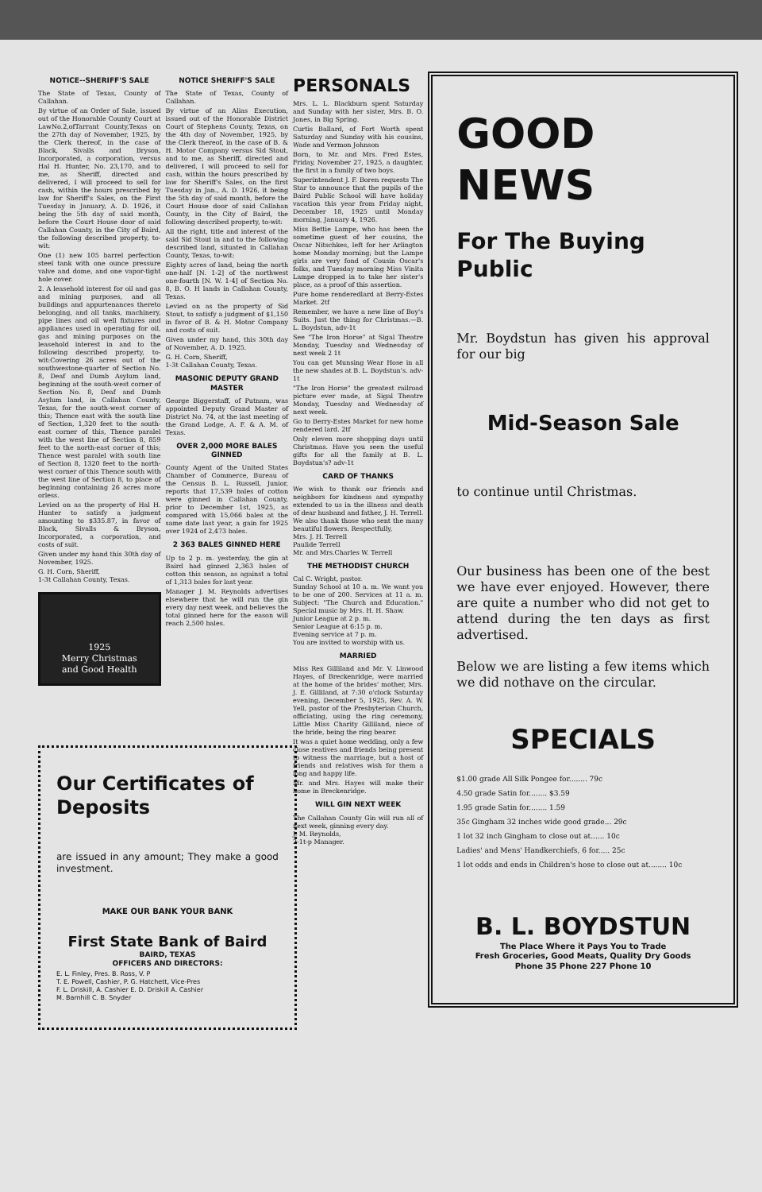NOTICE--SHERIFF'S SALE
The State of Texas, County of Callahan.
By virtue of an Order of Sale, issued out of the Honorable County Court at LawNo.2,ofTarrant County,Texas on the 27th day of November, 1925, by the Clerk thereof, in the case of Black, Sivalls and Bryson, Incorporated, a corporation, versus Hal H. Hunter, No. 23,170, and to me, as Sheriff, directed and delivered, I will proceed to sell for cash, within the hours prescribed by law for Sheriff's Sales, on the First Tuesday in January, A. D. 1926, it being the 5th day of said month, before the Court House door of said Callahan County, in the City of Baird, the following described property, to-wit:
One (1) new 105 barrel perfection steel tank with one ounce pressure valve and dome, and one vapor-tight hole cover.
2. A leasehold interest for oil and gas and mining purposes, and all buildings and appurtenances thereto belonging, and all tanks, machinery, pipe lines and oil well fixtures and appliances used in operating for oil, gas and mining purposes on the leasehold interest in and to the following described property, to-wit:Covering 26 acres out of the southwestone-quarter of Section No. 8, Deaf and Dumb Asylum land, beginning at the south-west corner of Section No. 8, Deaf and Dumb Asylum land, in Callahan County, Texas, for the south-west corner of this; Thence east with the south line of Section, 1,320 feet to the south-east corner of this, Thence paralel with the west line of Section 8, 859 feet to the north-east corner of this; Thence west paralel with south line of Section 8, 1320 feet to the north-west corner of this Thence south with the west line of Section 8, to place of beginning containing 26 acres more orless.
Levied on as the property of Hal H. Hunter to satisfy a judgment amounting to $335.87, in favor of Black, Sivalls & Bryson, Incorporated, a corporation, and costs of suit.
Given under my hand this 30th day of November, 1925.
G. H. Corn, Sheriff,
1-3t Callahan County, Texas.
1925
Merry Christmas
and Good Health
NOTICE SHERIFF'S SALE
The State of Texas, County of Callahan.
By virtue of an Alias Execution, issued out of the Honorable District Court of Stephens County, Texas, on the 4th day of November, 1925, by the Clerk thereof, in the case of B. & H. Motor Company versus Sid Stout, and to me, as Sheriff, directed and delivered, I will proceed to sell for cash, within the hours prescribed by law for Sheriff's Sales, on the first Tuesday in Jan., A. D. 1926, it being the 5th day of said month, before the Court House door of said Callahan County, in the City of Baird, the following described property, to-wit:
All the right, title and interest of the said Sid Stout in and to the following described land, situated in Callahan County, Texas, to-wit:
Eighty acres of land, being the north one-half [N. 1-2] of the northwest one-fourth [N. W. 1-4] of Section No. 8, B. O. H lands in Callahan County, Texas.
Levied on as the property of Sid Stout, to satisfy a judgment of $1,150 in favor of B. & H. Motor Company and costs of suit.
Given under my hand, this 30th day of November, A. D. 1925.
G. H. Corn, Sheriff,
1-3t Callahan County, Texas.
MASONIC DEPUTY GRAND MASTER
George Biggerstaff, of Putnam, was appointed Deputy Grand Master of District No. 74, at the last meeting of the Grand Lodge, A. F. & A. M. of Texas.
OVER 2,000 MORE BALES GINNED
County Agent of the United States Chamber of Commerce, Bureau of the Census B. L. Russell, Junior, reports that 17,539 bales of cotton were ginned in Callahan County, prior to December 1st, 1925, as compared with 15,066 bales at the same date last year, a gain for 1925 over 1924 of 2,473 bales.
2 363 BALES GINNED HERE
Up to 2 p. m. yesterday, the gin at Baird had ginned 2,363 bales of cotton this season, as against a total of 1,313 bales for last year.
Manager J. M. Reynolds advertises elsewhere that he will run the gin every day next week, and believes the total ginned here for the eason will reach 2,500 bales.
PERSONALS
Mrs. L. L. Blackburn spent Saturday and Sunday with her sister, Mrs. B. O. Jones, in Big Spring.
Curtis Ballard, of Fort Worth spent Saturday and Sunday with his cousins, Wade and Vermon Johnson
Born, to Mr. and Mrs. Fred Estes, Friday, November 27, 1925, a daughter, the first in a family of two boys.
Superintendent J. F. Boren requests The Star to announce that the pupils of the Baird Public School will have holiday vacation this year from Friday night, December 18, 1925 until Monday morning, January 4, 1926.
Miss Bettie Lampe, who has been the sometime guest of her cousins, the Oscar Nitschkes, left for her Arlington home Monday morning; but the Lampe girls are very fond of Cousin Oscar's folks, and Tuesday morning Miss Vinita Lampe dropped in to take her sister's place, as a proof of this assertion.
Pure home renderedlard at Berry-Estes Market. 2tf
Remember, we have a new line of Boy's Suits. Just the thing for Christmas.—B. L. Boydstun, adv-1t
See "The Iron Horse" at Sigal Theatre Monday, Tuesday and Wednesday of next week 2 1t
You can get Munsing Wear Hose in all the new shades at B. L. Boydstun's. adv-1t
"The Iron Horse" the greatest railroad picture ever made, at Sigal Theatre Monday, Tuesday and Wednesday of next week.
Go to Berry-Estes Market for new home rendered lard. 2tf
Only eleven more shopping days until Christmas. Have you seen the useful gifts for all the family at B. L. Boydstun's? adv-1t
CARD OF THANKS
We wish to thank our friends and neighbors for kindness and sympathy extended to us in the illness and death of dear husband and father, J. H. Terrell. We also thank those who sent the many beautiful flowers. Respectfully,
Mrs. J. H. Terrell
Paulide Terrell
Mr. and Mrs.Charles W. Terrell
THE METHODIST CHURCH
Cal C. Wright, pastor.
Sunday School at 10 a. m. We want you to be one of 200. Services at 11 a. m. Subject: "The Church and Education." Special music by Mrs. H. H. Shaw.
Junior League at 2 p. m.
Senior League at 6:15 p. m.
Evening service at 7 p. m.
You are invited to worship with us.
MARRIED
Miss Rex Gilliland and Mr. V. Linwood Hayes, of Breckenridge, were married at the home of the brides' mother, Mrs. J. E. Gilliland, at 7:30 o'clock Saturday evening, December 5, 1925, Rev. A. W. Yell, pastor of the Presbyterian Church, officiating, using the ring ceremony, Little Miss Charity Gilliland, niece of the bride, being the ring bearer.
It was a quiet home wedding, only a few close reatives and friends being present to witness the marriage, but a host of friends and relatives wish for them a long and happy life.
Mr. and Mrs. Hayes will make their home in Breckenridge.
WILL GIN NEXT WEEK
The Callahan County Gin will run all of next week, ginning every day.
J. M. Reynolds,
2-1t-p Manager.
GOOD NEWS
For The Buying Public
Mr. Boydstun has given his approval for our big
Mid-Season Sale
to continue until Christmas.
Our business has been one of the best we have ever enjoyed. However, there are quite a number who did not get to attend during the ten days as first advertised.
Below we are listing a few items which we did nothave on the circular.
SPECIALS
$1.00 grade All Silk Pongee for........ 79c
4.50 grade Satin for........ $3.59
1.95 grade Satin for........ 1.59
35c Gingham 32 inches wide good grade... 29c
1 lot 32 inch Gingham to close out at...... 10c
Ladies' and Mens' Handkerchiefs, 6 for..... 25c
1 lot odds and ends in Children's hose to close out at........ 10c
B. L. BOYDSTUN
The Place Where it Pays You to Trade
Fresh Groceries, Good Meats, Quality Dry Goods
Phone 35 Phone 227 Phone 10
Our Certificates of Deposits
are issued in any amount; They make a good investment.
MAKE OUR BANK YOUR BANK
First State Bank of Baird
BAIRD, TEXAS
OFFICERS AND DIRECTORS:
E. L. Finley, Pres. B. Ross, V. P
T. E. Powell, Cashier, P. G. Hatchett, Vice-Pres
F. L. Driskill, A. Cashier E. D. Driskill A. Cashier
M. Barnhill C. B. Snyder